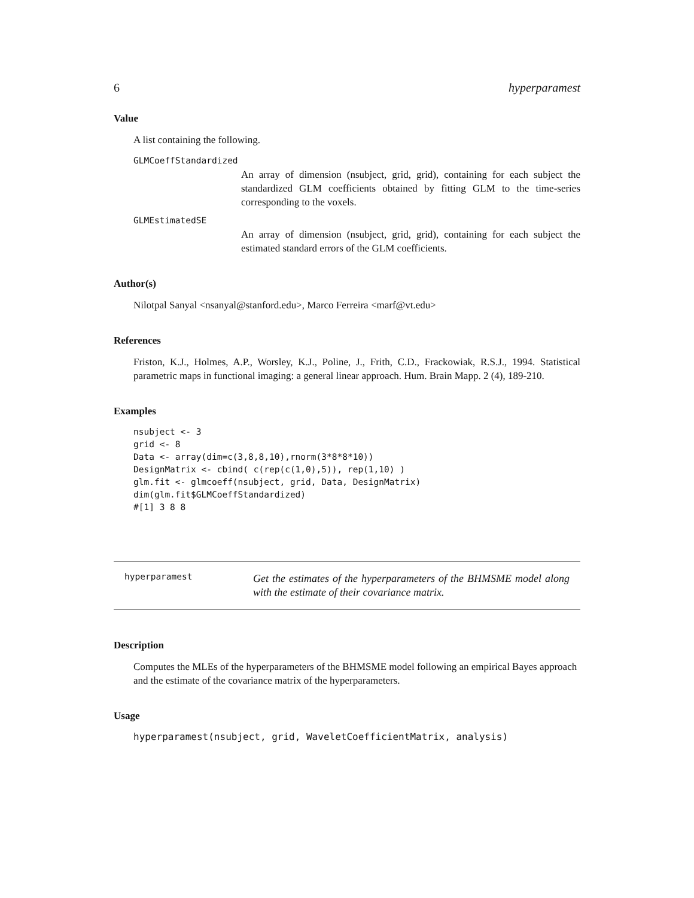6 hyperparamest
Value
A list containing the following.
GLMCoeffStandardized
An array of dimension (nsubject, grid, grid), containing for each subject the standardized GLM coefficients obtained by fitting GLM to the time-series corresponding to the voxels.
GLMEstimatedSE
An array of dimension (nsubject, grid, grid), containing for each subject the estimated standard errors of the GLM coefficients.
Author(s)
Nilotpal Sanyal <nsanyal@stanford.edu>, Marco Ferreira <marf@vt.edu>
References
Friston, K.J., Holmes, A.P., Worsley, K.J., Poline, J., Frith, C.D., Frackowiak, R.S.J., 1994. Statistical parametric maps in functional imaging: a general linear approach. Hum. Brain Mapp. 2 (4), 189-210.
Examples
nsubject <- 3
grid <- 8
Data <- array(dim=c(3,8,8,10),rnorm(3*8*8*10))
DesignMatrix <- cbind( c(rep(c(1,0),5)), rep(1,10) )
glm.fit <- glmcoeff(nsubject, grid, Data, DesignMatrix)
dim(glm.fit$GLMCoeffStandardized)
#[1] 3 8 8
hyperparamest Get the estimates of the hyperparameters of the BHMSME model along with the estimate of their covariance matrix.
Description
Computes the MLEs of the hyperparameters of the BHMSME model following an empirical Bayes approach and the estimate of the covariance matrix of the hyperparameters.
Usage
hyperparamest(nsubject, grid, WaveletCoefficientMatrix, analysis)